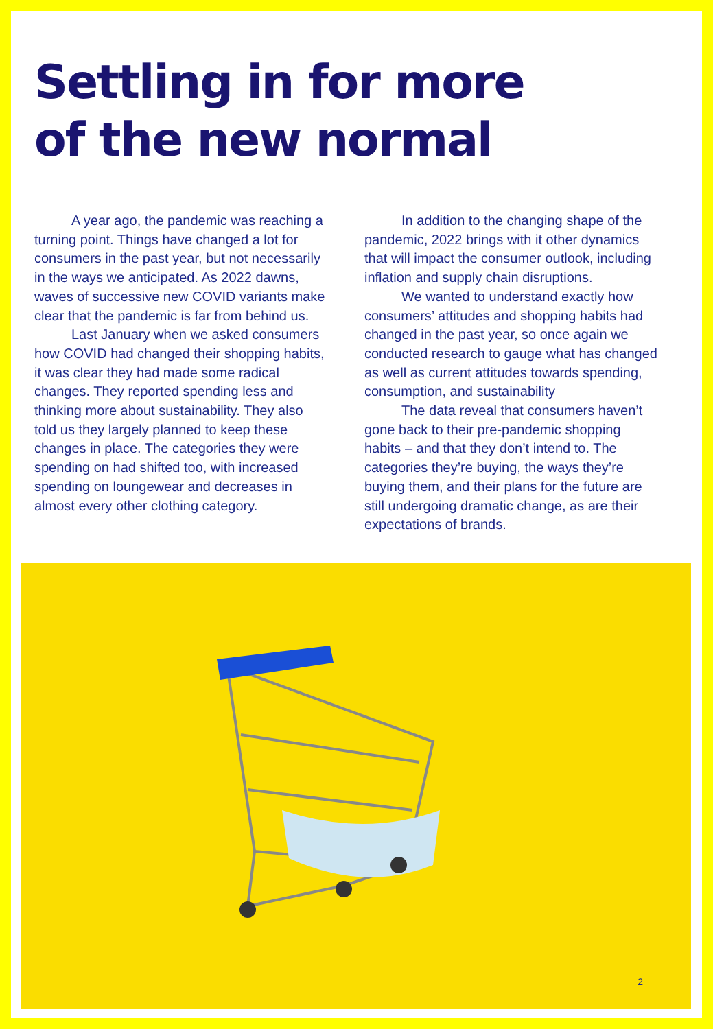Settling in for more
of the new normal
A year ago, the pandemic was reaching a turning point. Things have changed a lot for consumers in the past year, but not necessarily in the ways we anticipated. As 2022 dawns, waves of successive new COVID variants make clear that the pandemic is far from behind us.
Last January when we asked consumers how COVID had changed their shopping habits, it was clear they had made some radical changes. They reported spending less and thinking more about sustainability. They also told us they largely planned to keep these changes in place. The categories they were spending on had shifted too, with increased spending on loungewear and decreases in almost every other clothing category.
In addition to the changing shape of the pandemic, 2022 brings with it other dynamics that will impact the consumer outlook, including inflation and supply chain disruptions.
We wanted to understand exactly how consumers’ attitudes and shopping habits had changed in the past year, so once again we conducted research to gauge what has changed as well as current attitudes towards spending, consumption, and sustainability
The data reveal that consumers haven’t gone back to their pre-pandemic shopping habits – and that they don’t intend to. The categories they’re buying, the ways they’re buying them, and their plans for the future are still undergoing dramatic change, as are their expectations of brands.
2